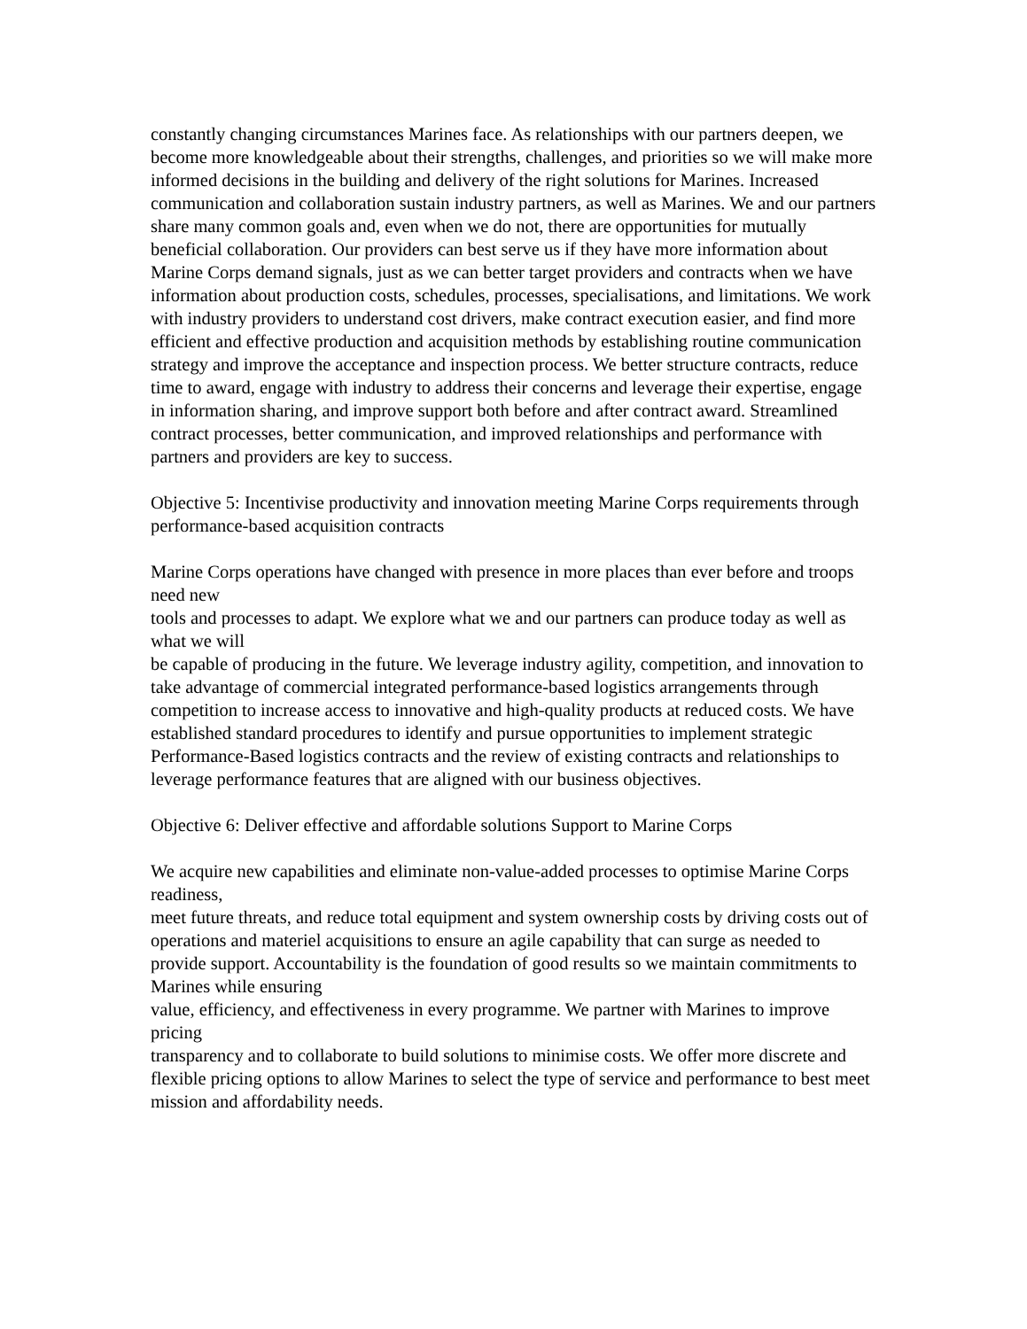constantly changing circumstances Marines face. As relationships with our partners deepen, we become more knowledgeable about their strengths, challenges, and priorities so we will make more informed decisions in the building and delivery of the right solutions for Marines. Increased communication and collaboration sustain industry partners, as well as Marines. We and our partners share many common goals and, even when we do not, there are opportunities for mutually beneficial collaboration. Our providers can best serve us if they have more information about Marine Corps demand signals, just as we can better target providers and contracts when we have information about production costs, schedules, processes, specialisations, and limitations. We work with industry providers to understand cost drivers, make contract execution easier, and find more efficient and effective production and acquisition methods by establishing routine communication strategy and improve the acceptance and inspection process. We better structure contracts, reduce time to award, engage with industry to address their concerns and leverage their expertise, engage in information sharing, and improve support both before and after contract award. Streamlined contract processes, better communication, and improved relationships and performance with partners and providers are key to success.
Objective 5: Incentivise productivity and innovation meeting Marine Corps requirements through performance-based acquisition contracts
Marine Corps operations have changed with presence in more places than ever before and troops need new
tools and processes to adapt. We explore what we and our partners can produce today as well as what we will
be capable of producing in the future. We leverage industry agility, competition, and innovation to take advantage of commercial integrated performance-based logistics arrangements through competition to increase access to innovative and high-quality products at reduced costs. We have established standard procedures to identify and pursue opportunities to implement strategic Performance-Based logistics contracts and the review of existing contracts and relationships to leverage performance features that are aligned with our business objectives.
Objective 6: Deliver effective and affordable solutions Support to Marine Corps
We acquire new capabilities and eliminate non-value-added processes to optimise Marine Corps readiness,
meet future threats, and reduce total equipment and system ownership costs by driving costs out of operations and materiel acquisitions to ensure an agile capability that can surge as needed to provide support. Accountability is the foundation of good results so we maintain commitments to Marines while ensuring
value, efficiency, and effectiveness in every programme. We partner with Marines to improve pricing
transparency and to collaborate to build solutions to minimise costs. We offer more discrete and flexible pricing options to allow Marines to select the type of service and performance to best meet mission and affordability needs.